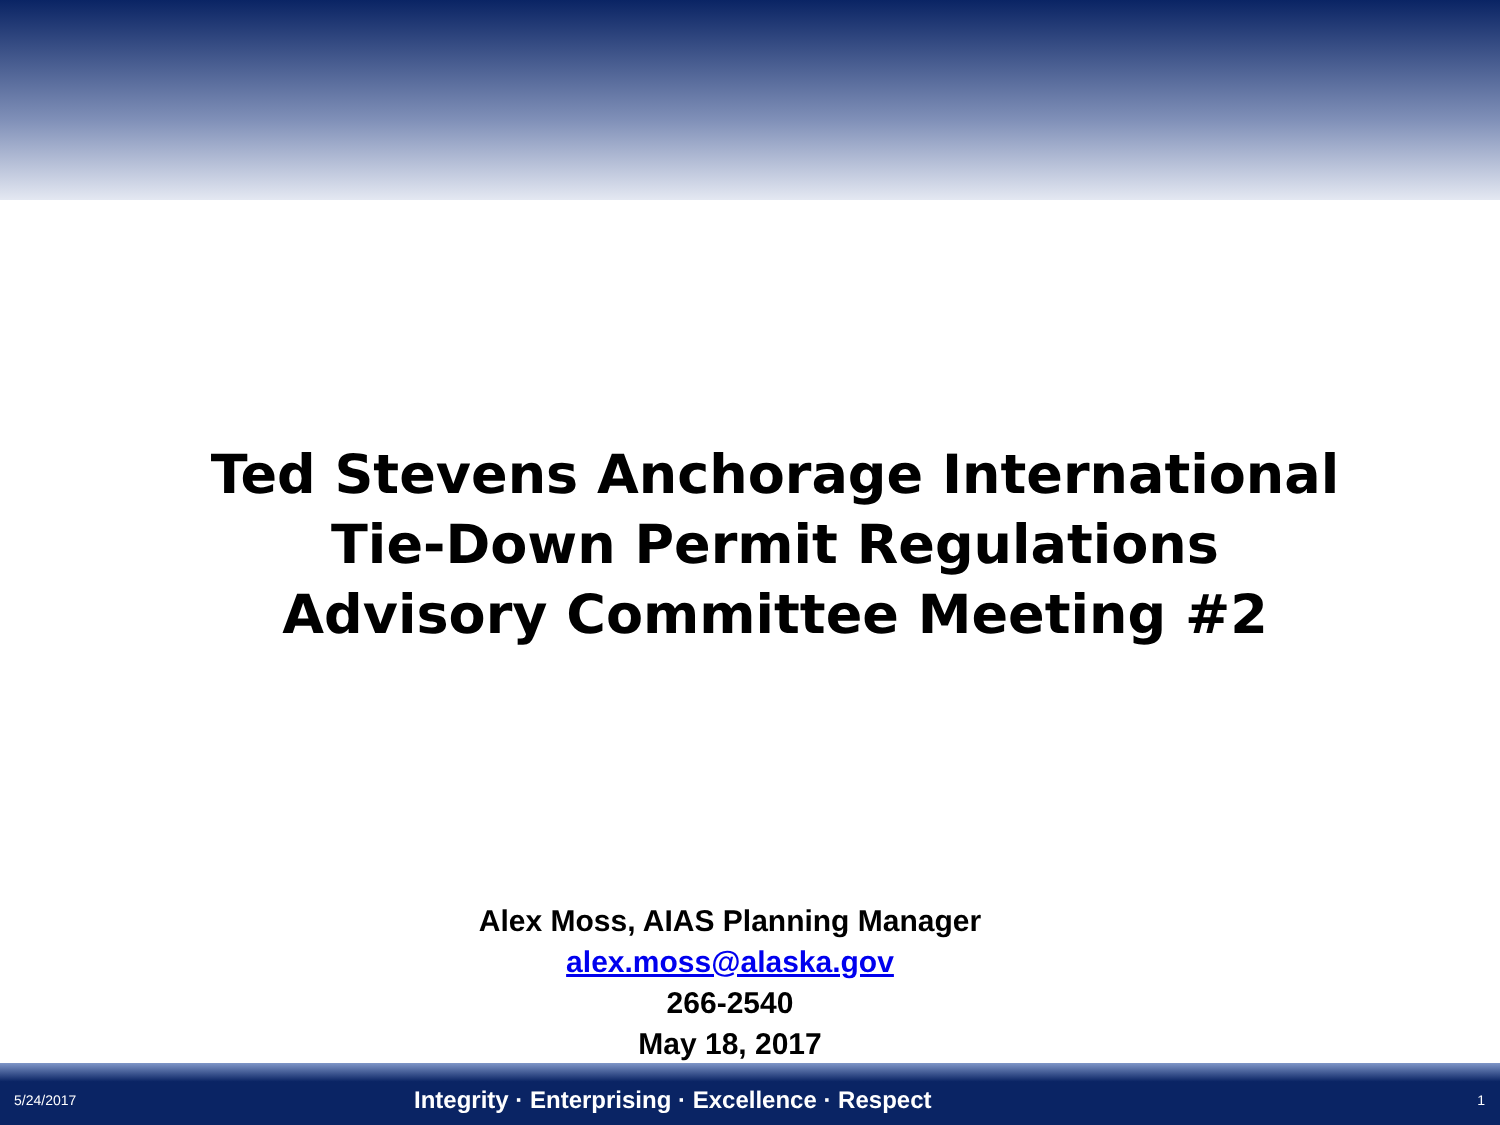Ted Stevens Anchorage International
Tie-Down Permit Regulations
Advisory Committee Meeting #2
Alex Moss, AIAS Planning Manager
alex.moss@alaska.gov
266-2540
May 18, 2017
5/24/2017 Integrity · Enterprising · Excellence · Respect 1